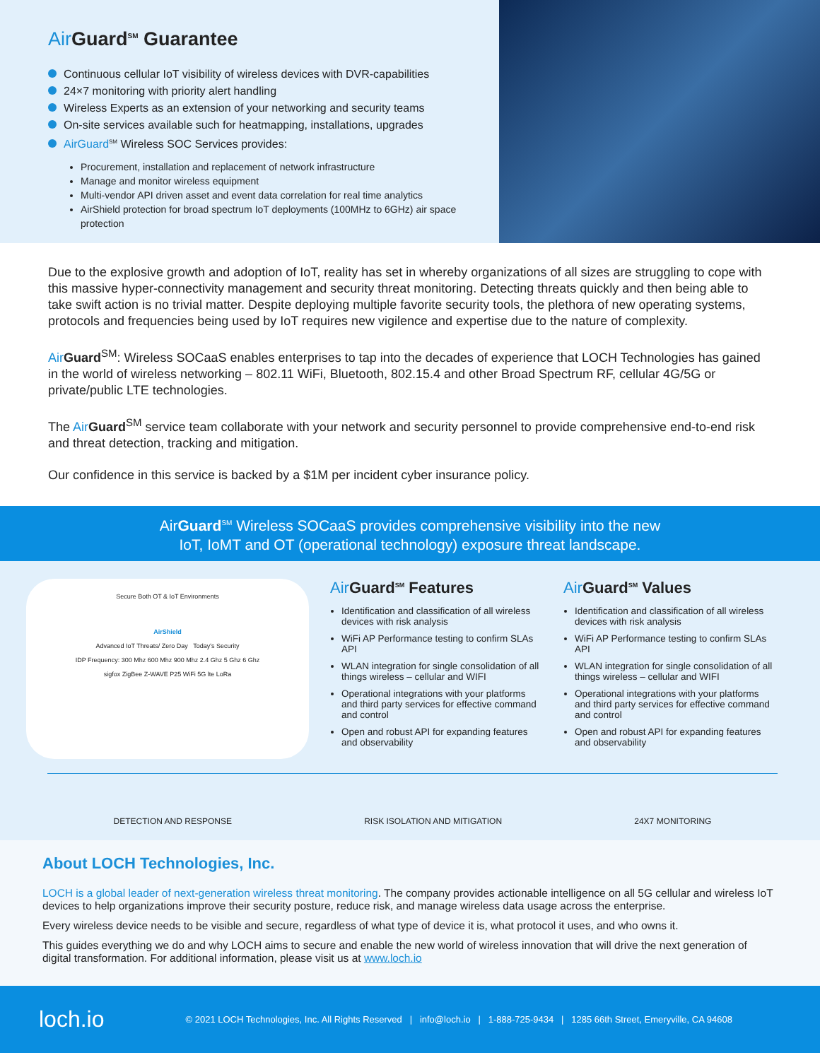Air Guard<sup>SM</sup> Guarantee
Continuous cellular IoT visibility of wireless devices with DVR-capabilities
24×7 monitoring with priority alert handling
Wireless Experts as an extension of your networking and security teams
On-site services available such for heatmapping, installations, upgrades
AirGuard<sup>SM</sup> Wireless SOC Services provides:
Procurement, installation and replacement of network infrastructure
Manage and monitor wireless equipment
Multi-vendor API driven asset and event data correlation for real time analytics
AirShield protection for broad spectrum IoT deployments (100MHz to 6GHz) air space protection
Due to the explosive growth and adoption of IoT, reality has set in whereby organizations of all sizes are struggling to cope with this massive hyper-connectivity management and security threat monitoring. Detecting threats quickly and then being able to take swift action is no trivial matter. Despite deploying multiple favorite security tools, the plethora of new operating systems, protocols and frequencies being used by IoT requires new vigilence and expertise due to the nature of complexity.
Air Guard<sup>SM</sup>: Wireless SOCaaS enables enterprises to tap into the decades of experience that LOCH Technologies has gained in the world of wireless networking – 802.11 WiFi, Bluetooth, 802.15.4 and other Broad Spectrum RF, cellular 4G/5G or private/public LTE technologies.
The Air Guard<sup>SM</sup> service team collaborate with your network and security personnel to provide comprehensive end-to-end risk and threat detection, tracking and mitigation.
Our confidence in this service is backed by a $1M per incident cyber insurance policy.
AirGuard<sup>SM</sup> Wireless SOCaaS provides comprehensive visibility into the new
IoT, IoMT and OT (operational technology) exposure threat landscape.
Secure Both OT & IoT Environments
AirShield
Advanced IoT Threats/ Zero Day Today's Security
IDP Frequency: 300 Mhz 600 Mhz 900 Mhz 2.4 Ghz 5 Ghz 6 Ghz
sigfox ZigBee Z-WAVE P25 WiFi 5G lte LoRa
Air Guard<sup>SM</sup> Features
Identification and classification of all wireless devices with risk analysis
WiFi AP Performance testing to confirm SLAs API
WLAN integration for single consolidation of all things wireless – cellular and WIFI
Operational integrations with your platforms and third party services for effective command and control
Open and robust API for expanding features and observability
Air Guard<sup>SM</sup> Values
Identification and classification of all wireless devices with risk analysis
WiFi AP Performance testing to confirm SLAs API
WLAN integration for single consolidation of all things wireless – cellular and WIFI
Operational integrations with your platforms and third party services for effective command and control
Open and robust API for expanding features and observability
DETECTION AND RESPONSE RISK ISOLATION AND MITIGATION 24X7 MONITORING
About LOCH Technologies, Inc.
LOCH is a global leader of next-generation wireless threat monitoring. The company provides actionable intelligence on all 5G cellular and wireless IoT devices to help organizations improve their security posture, reduce risk, and manage wireless data usage across the enterprise.
Every wireless device needs to be visible and secure, regardless of what type of device it is, what protocol it uses, and who owns it.
This guides everything we do and why LOCH aims to secure and enable the new world of wireless innovation that will drive the next generation of digital transformation. For additional information, please visit us at www.loch.io
loch.io © 2021 LOCH Technologies, Inc. All Rights Reserved | info@loch.io | 1-888-725-9434 | 1285 66th Street, Emeryville, CA 94608